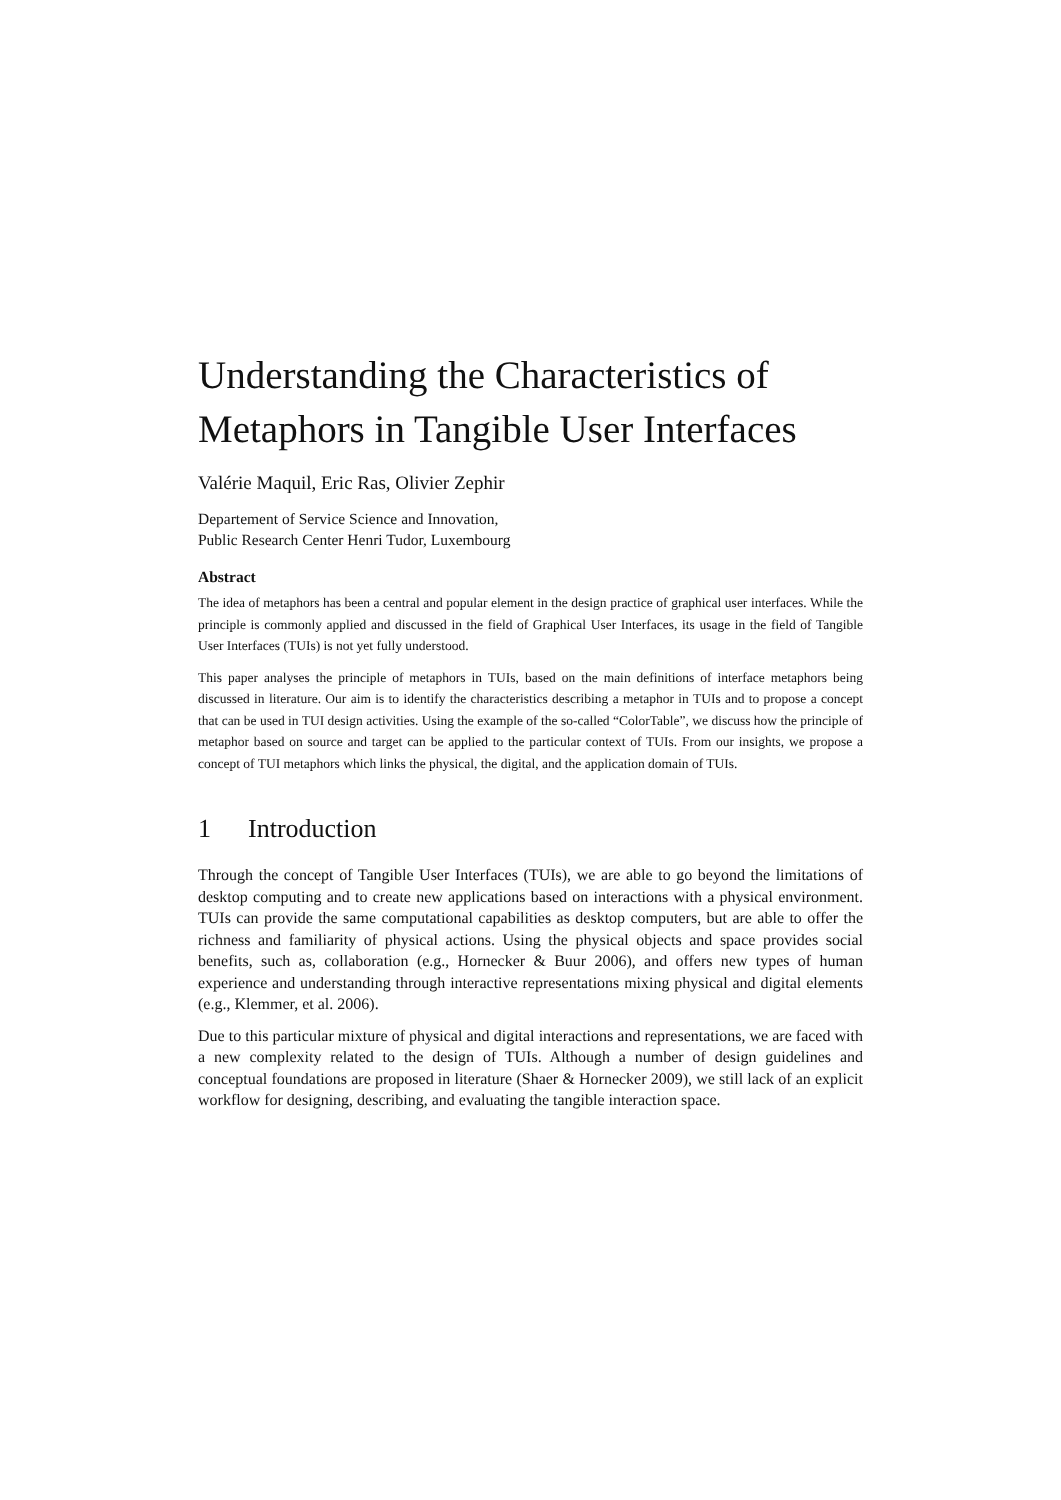Understanding the Characteristics of Metaphors in Tangible User Interfaces
Valérie Maquil, Eric Ras, Olivier Zephir
Departement of Service Science and Innovation,
Public Research Center Henri Tudor, Luxembourg
Abstract
The idea of metaphors has been a central and popular element in the design practice of graphical user interfaces. While the principle is commonly applied and discussed in the field of Graphical User Interfaces, its usage in the field of Tangible User Interfaces (TUIs) is not yet fully understood.
This paper analyses the principle of metaphors in TUIs, based on the main definitions of interface metaphors being discussed in literature. Our aim is to identify the characteristics describing a metaphor in TUIs and to propose a concept that can be used in TUI design activities. Using the example of the so-called “ColorTable”, we discuss how the principle of metaphor based on source and target can be applied to the particular context of TUIs. From our insights, we propose a concept of TUI metaphors which links the physical, the digital, and the application domain of TUIs.
1 Introduction
Through the concept of Tangible User Interfaces (TUIs), we are able to go beyond the limitations of desktop computing and to create new applications based on interactions with a physical environment. TUIs can provide the same computational capabilities as desktop computers, but are able to offer the richness and familiarity of physical actions. Using the physical objects and space provides social benefits, such as, collaboration (e.g., Hornecker & Buur 2006), and offers new types of human experience and understanding through interactive representations mixing physical and digital elements (e.g., Klemmer, et al. 2006).
Due to this particular mixture of physical and digital interactions and representations, we are faced with a new complexity related to the design of TUIs. Although a number of design guidelines and conceptual foundations are proposed in literature (Shaer & Hornecker 2009), we still lack of an explicit workflow for designing, describing, and evaluating the tangible interaction space.